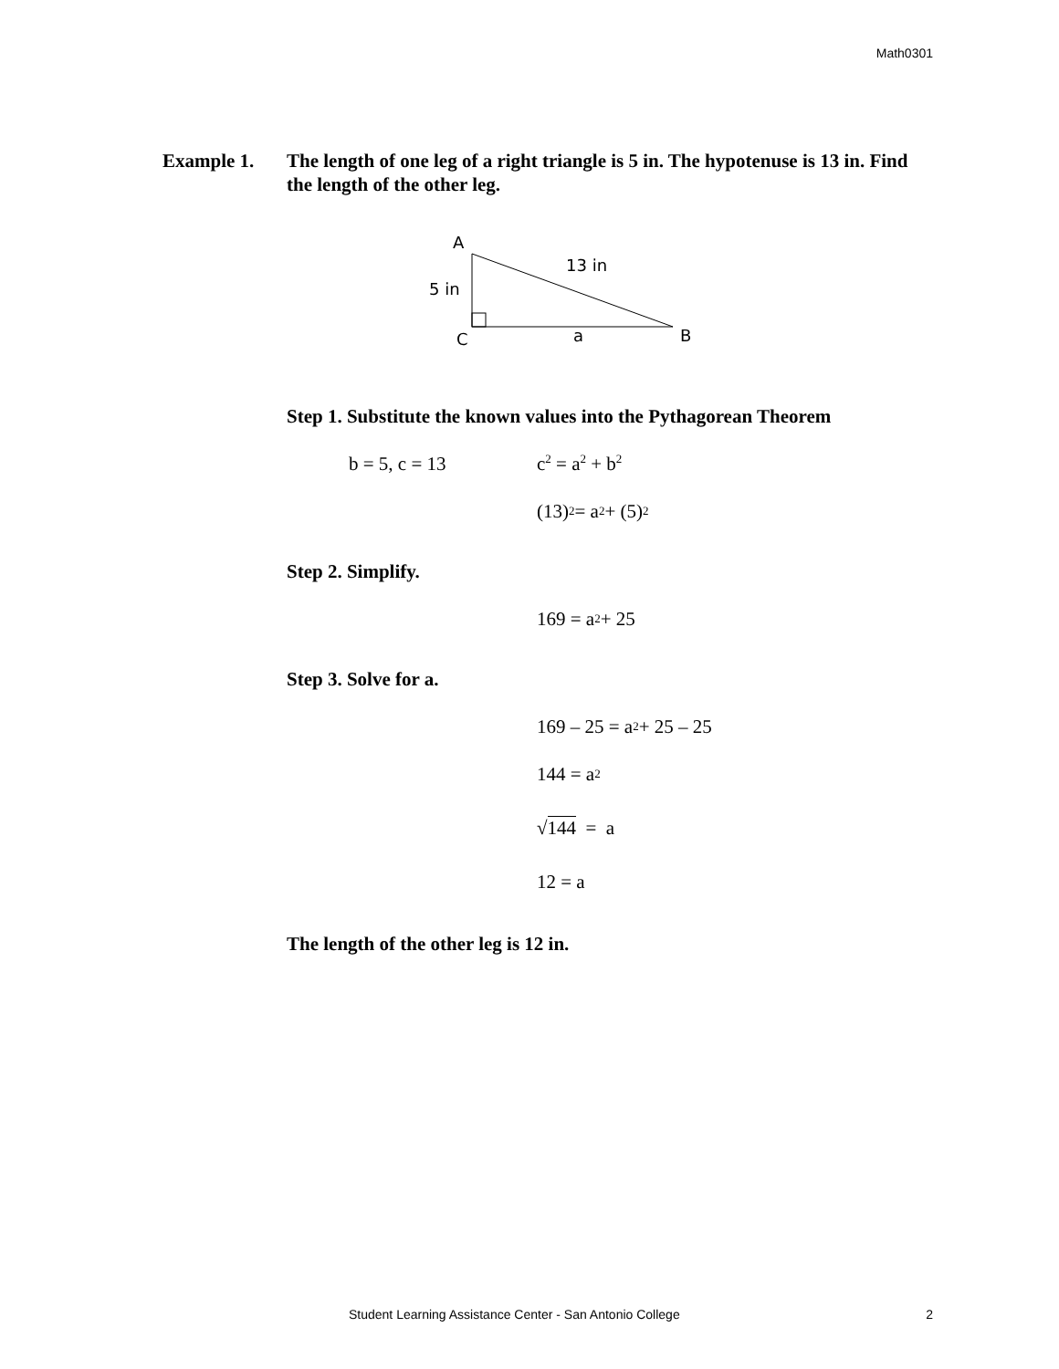Math0301
Example 1. The length of one leg of a right triangle is 5 in. The hypotenuse is 13 in. Find the length of the other leg.
A
5 in
13 in
C
a
B
Step 1. Substitute the known values into the Pythagorean Theorem
b = 5, c = 13 c<sup>2</sup> = a<sup>2</sup> + b<sup>2</sup>
(13)<sup>2</sup> = a<sup>2</sup> + (5)<sup>2</sup>
Step 2. Simplify.
169 = a<sup>2</sup> + 25
Step 3. Solve for a.
169 – 25 = a<sup>2</sup> + 25 – 25
144 = a<sup>2</sup>
√ 144 = a
12 = a
The length of the other leg is 12 in.
Student Learning Assistance Center - San Antonio College 2